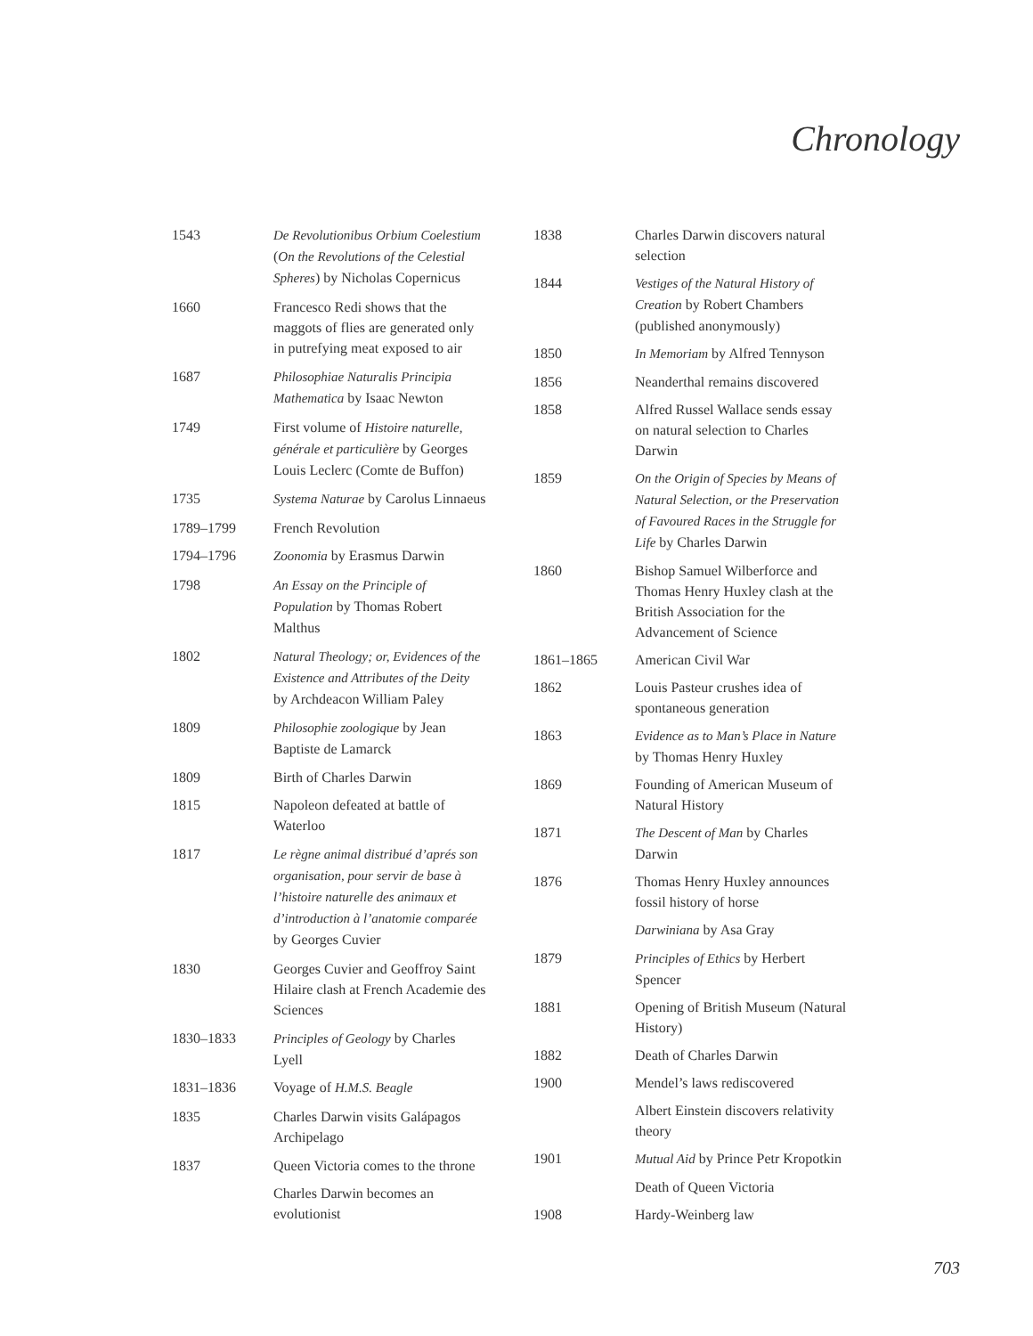Chronology
| 1543 | De Revolutionibus Orbium Coelestium ( On the Revolutions of the Celestial Spheres ) by Nicholas Copernicus |
| 1660 | Francesco Redi shows that the maggots of flies are generated only in putrefying meat exposed to air |
| 1687 | Philosophiae Naturalis Principia Mathematica by Isaac Newton |
| 1749 | First volume of Histoire naturelle, générale et particulière by Georges Louis Leclerc (Comte de Buffon) |
| 1735 | Systema Naturae by Carolus Linnaeus |
| 1789–1799 | French Revolution |
| 1794–1796 | Zoonomia by Erasmus Darwin |
| 1798 | An Essay on the Principle of Population by Thomas Robert Malthus |
| 1802 | Natural Theology; or, Evidences of the Existence and Attributes of the Deity by Archdeacon William Paley |
| 1809 | Philosophie zoologique by Jean Baptiste de Lamarck |
| 1809 | Birth of Charles Darwin |
| 1815 | Napoleon defeated at battle of Waterloo |
| 1817 | Le règne animal distribué d’aprés son organisation, pour servir de base à l’histoire naturelle des animaux et d’introduction à l’anatomie comparée by Georges Cuvier |
| 1830 | Georges Cuvier and Geoffroy Saint Hilaire clash at French Academie des Sciences |
| 1830–1833 | Principles of Geology by Charles Lyell |
| 1831–1836 | Voyage of H.M.S. Beagle |
| 1835 | Charles Darwin visits Galápagos Archipelago |
| 1837 | Queen Victoria comes to the throne |
| | Charles Darwin becomes an evolutionist |
| 1838 | Charles Darwin discovers natural selection |
| 1844 | Vestiges of the Natural History of Creation by Robert Chambers (published anonymously) |
| 1850 | In Memoriam by Alfred Tennyson |
| 1856 | Neanderthal remains discovered |
| 1858 | Alfred Russel Wallace sends essay on natural selection to Charles Darwin |
| 1859 | On the Origin of Species by Means of Natural Selection, or the Preservation of Favoured Races in the Struggle for Life by Charles Darwin |
| 1860 | Bishop Samuel Wilberforce and Thomas Henry Huxley clash at the British Association for the Advancement of Science |
| 1861–1865 | American Civil War |
| 1862 | Louis Pasteur crushes idea of spontaneous generation |
| 1863 | Evidence as to Man’s Place in Nature by Thomas Henry Huxley |
| 1869 | Founding of American Museum of Natural History |
| 1871 | The Descent of Man by Charles Darwin |
| 1876 | Thomas Henry Huxley announces fossil history of horse |
| | Darwiniana by Asa Gray |
| 1879 | Principles of Ethics by Herbert Spencer |
| 1881 | Opening of British Museum (Natural History) |
| 1882 | Death of Charles Darwin |
| 1900 | Mendel’s laws rediscovered |
| | Albert Einstein discovers relativity theory |
| 1901 | Mutual Aid by Prince Petr Kropotkin |
| | Death of Queen Victoria |
| 1908 | Hardy-Weinberg law |
703